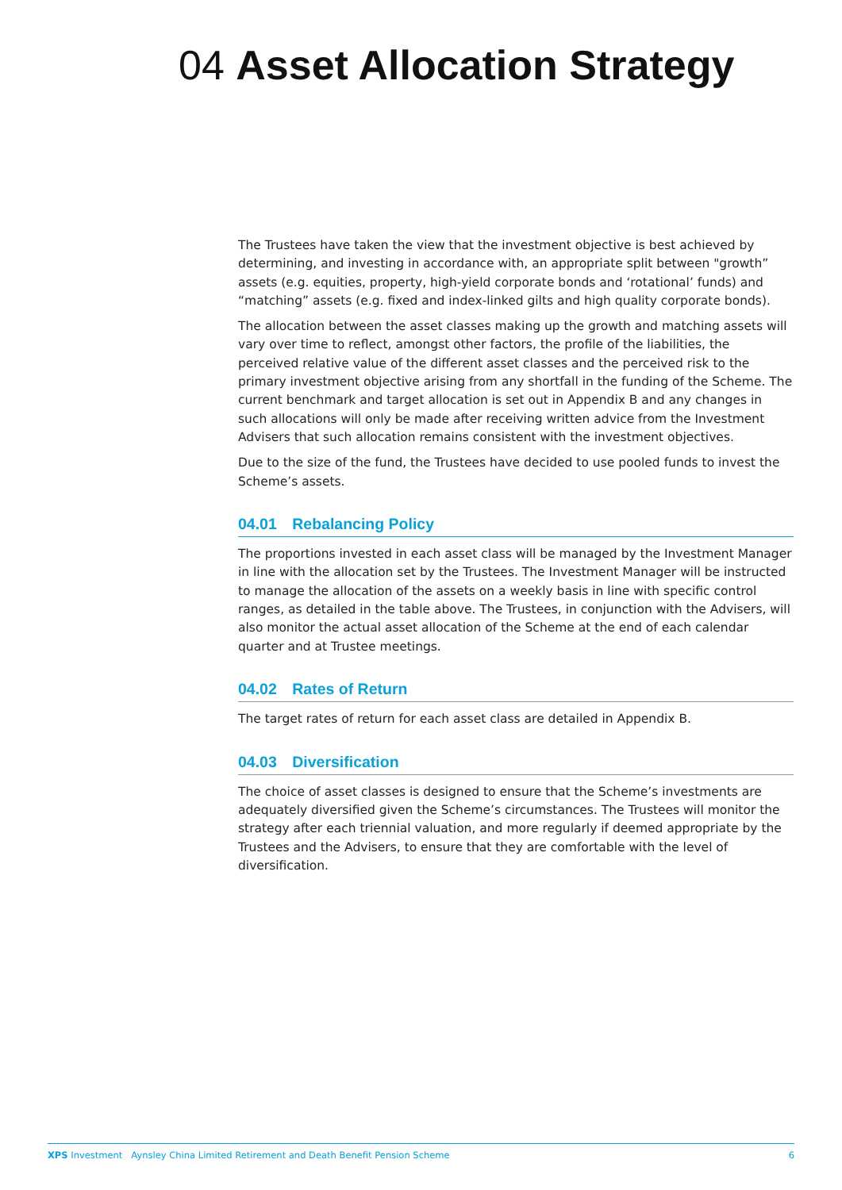04 Asset Allocation Strategy
The Trustees have taken the view that the investment objective is best achieved by determining, and investing in accordance with, an appropriate split between "growth” assets (e.g. equities, property, high-yield corporate bonds and ‘rotational’ funds) and “matching” assets (e.g. fixed and index-linked gilts and high quality corporate bonds).
The allocation between the asset classes making up the growth and matching assets will vary over time to reflect, amongst other factors, the profile of the liabilities, the perceived relative value of the different asset classes and the perceived risk to the primary investment objective arising from any shortfall in the funding of the Scheme. The current benchmark and target allocation is set out in Appendix B and any changes in such allocations will only be made after receiving written advice from the Investment Advisers that such allocation remains consistent with the investment objectives.
Due to the size of the fund, the Trustees have decided to use pooled funds to invest the Scheme’s assets.
04.01 Rebalancing Policy
The proportions invested in each asset class will be managed by the Investment Manager in line with the allocation set by the Trustees. The Investment Manager will be instructed to manage the allocation of the assets on a weekly basis in line with specific control ranges, as detailed in the table above. The Trustees, in conjunction with the Advisers, will also monitor the actual asset allocation of the Scheme at the end of each calendar quarter and at Trustee meetings.
04.02 Rates of Return
The target rates of return for each asset class are detailed in Appendix B.
04.03 Diversification
The choice of asset classes is designed to ensure that the Scheme’s investments are adequately diversified given the Scheme’s circumstances. The Trustees will monitor the strategy after each triennial valuation, and more regularly if deemed appropriate by the Trustees and the Advisers, to ensure that they are comfortable with the level of diversification.
XPS Investment Aynsley China Limited Retirement and Death Benefit Pension Scheme
6